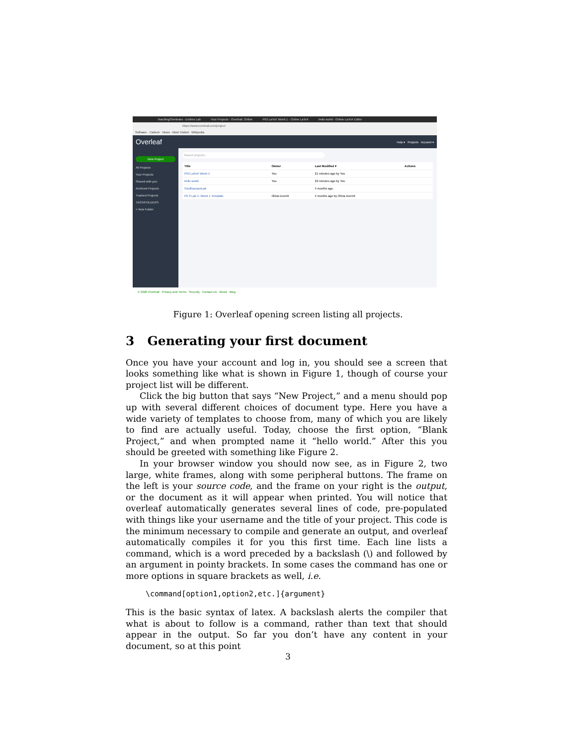Teaching/Seminars - Endres Lab Your Projects - Overleaf, Online Ph3 LaTeX Week 1 - Online LaTeX hello world - Online LaTeX Editor
https://www.overleaf.com/project
Software · Caltech · News · Most Visited · Wikipedia
Overleaf Help ▾ Projects Account ▾
New Project
All Projects
Your Projects
Shared with you
Archived Projects
Trashed Projects
TAGS/FOLDERS
+ New Folder
Search projects...
| Title | Owner | Last Modified ▾ | Actions |
| --- | --- | --- | --- |
| Ph3 LaTeX Week 1 | You | 21 minutes ago by You | |
| hello world | You | 22 minutes ago by You | |
| OscilloscopeLab | | 4 months ago | |
| Ph 3 Lab 1: Week 1 Template | Olivia Durrett | 4 months ago by Olivia Durrett | |
© 2020 Overleaf Privacy and Terms Security Contact Us About Blog
Figure 1: Overleaf opening screen listing all projects.
3 Generating your first document
Once you have your account and log in, you should see a screen that looks something like what is shown in Figure 1, though of course your project list will be different.
Click the big button that says “New Project,” and a menu should pop up with several different choices of document type. Here you have a wide variety of templates to choose from, many of which you are likely to find are actually useful. Today, choose the first option, “Blank Project,” and when prompted name it “hello world.” After this you should be greeted with something like Figure 2.
In your browser window you should now see, as in Figure 2, two large, white frames, along with some peripheral buttons. The frame on the left is your source code, and the frame on your right is the output, or the document as it will appear when printed. You will notice that overleaf automatically generates several lines of code, pre-populated with things like your username and the title of your project. This code is the minimum necessary to compile and generate an output, and overleaf automatically compiles it for you this first time. Each line lists a command, which is a word preceded by a backslash (\) and followed by an argument in pointy brackets. In some cases the command has one or more options in square brackets as well, i.e.
\command[option1,option2,etc.]{argument}
This is the basic syntax of latex. A backslash alerts the compiler that what is about to follow is a command, rather than text that should appear in the output. So far you don’t have any content in your document, so at this point
3